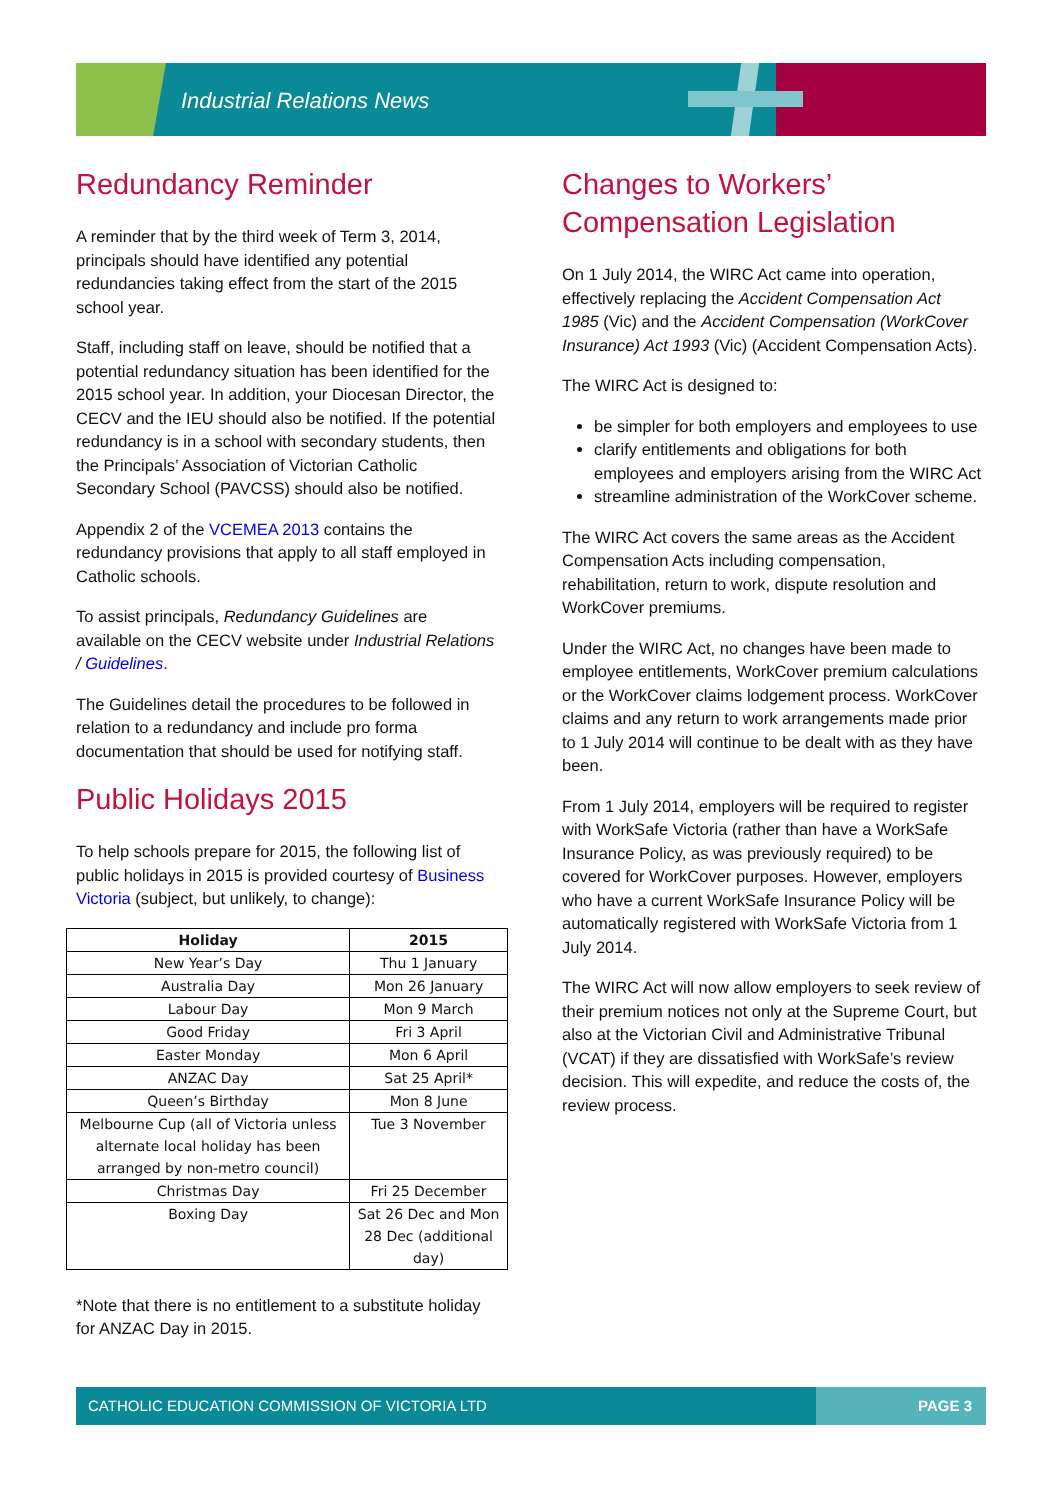Industrial Relations News
Redundancy Reminder
A reminder that by the third week of Term 3, 2014, principals should have identified any potential redundancies taking effect from the start of the 2015 school year.
Staff, including staff on leave, should be notified that a potential redundancy situation has been identified for the 2015 school year. In addition, your Diocesan Director, the CECV and the IEU should also be notified. If the potential redundancy is in a school with secondary students, then the Principals’ Association of Victorian Catholic Secondary School (PAVCSS) should also be notified.
Appendix 2 of the VCEMEA 2013 contains the redundancy provisions that apply to all staff employed in Catholic schools.
To assist principals, Redundancy Guidelines are available on the CECV website under Industrial Relations / Guidelines.
The Guidelines detail the procedures to be followed in relation to a redundancy and include pro forma documentation that should be used for notifying staff.
Public Holidays 2015
To help schools prepare for 2015, the following list of public holidays in 2015 is provided courtesy of Business Victoria (subject, but unlikely, to change):
| Holiday | 2015 |
| --- | --- |
| New Year’s Day | Thu 1 January |
| Australia Day | Mon 26 January |
| Labour Day | Mon 9 March |
| Good Friday | Fri 3 April |
| Easter Monday | Mon 6 April |
| ANZAC Day | Sat 25 April* |
| Queen’s Birthday | Mon 8 June |
| Melbourne Cup (all of Victoria unless alternate local holiday has been arranged by non-metro council) | Tue 3 November |
| Christmas Day | Fri 25 December |
| Boxing Day | Sat 26 Dec and Mon 28 Dec (additional day) |
*Note that there is no entitlement to a substitute holiday for ANZAC Day in 2015.
Changes to Workers’ Compensation Legislation
On 1 July 2014, the WIRC Act came into operation, effectively replacing the Accident Compensation Act 1985 (Vic) and the Accident Compensation (WorkCover Insurance) Act 1993 (Vic) (Accident Compensation Acts).
The WIRC Act is designed to:
be simpler for both employers and employees to use
clarify entitlements and obligations for both employees and employers arising from the WIRC Act
streamline administration of the WorkCover scheme.
The WIRC Act covers the same areas as the Accident Compensation Acts including compensation, rehabilitation, return to work, dispute resolution and WorkCover premiums.
Under the WIRC Act, no changes have been made to employee entitlements, WorkCover premium calculations or the WorkCover claims lodgement process. WorkCover claims and any return to work arrangements made prior to 1 July 2014 will continue to be dealt with as they have been.
From 1 July 2014, employers will be required to register with WorkSafe Victoria (rather than have a WorkSafe Insurance Policy, as was previously required) to be covered for WorkCover purposes. However, employers who have a current WorkSafe Insurance Policy will be automatically registered with WorkSafe Victoria from 1 July 2014.
The WIRC Act will now allow employers to seek review of their premium notices not only at the Supreme Court, but also at the Victorian Civil and Administrative Tribunal (VCAT) if they are dissatisfied with WorkSafe’s review decision. This will expedite, and reduce the costs of, the review process.
CATHOLIC EDUCATION COMMISSION OF VICTORIA LTD
PAGE 3